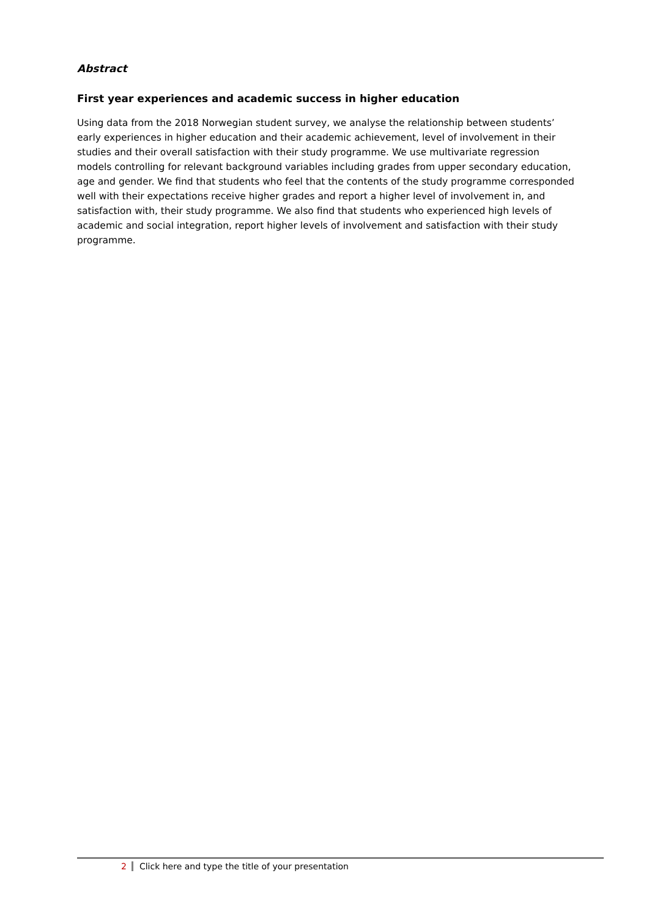Abstract
First year experiences and academic success in higher education
Using data from the 2018 Norwegian student survey, we analyse the relationship between students’ early experiences in higher education and their academic achievement, level of involvement in their studies and their overall satisfaction with their study programme. We use multivariate regression models controlling for relevant background variables including grades from upper secondary education, age and gender. We find that students who feel that the contents of the study programme corresponded well with their expectations receive higher grades and report a higher level of involvement in, and satisfaction with, their study programme. We also find that students who experienced high levels of academic and social integration, report higher levels of involvement and satisfaction with their study programme.
2 Click here and type the title of your presentation